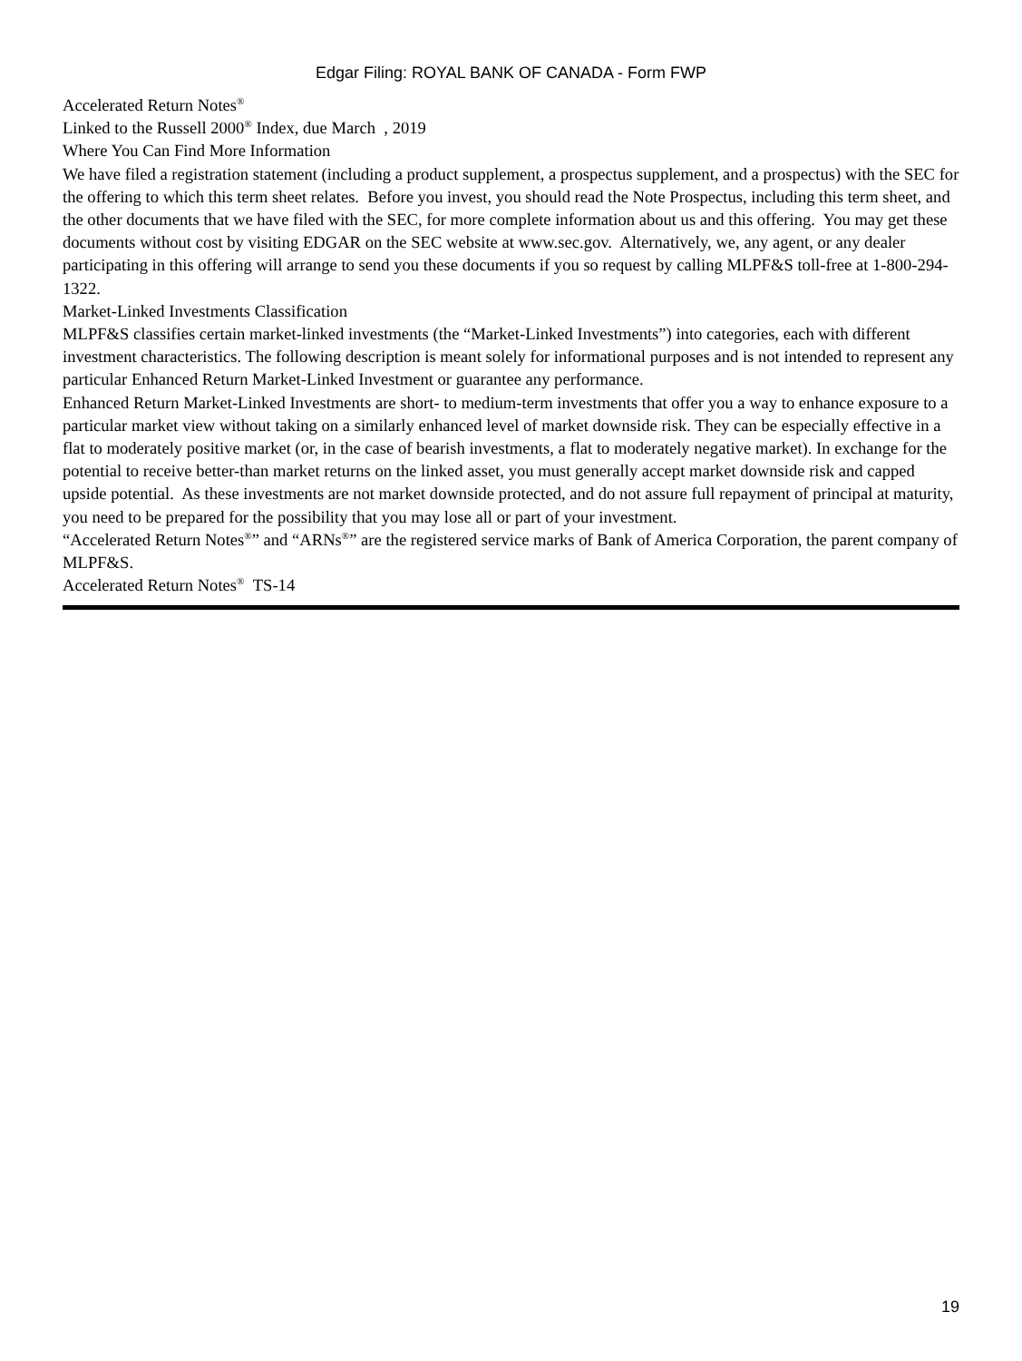Edgar Filing: ROYAL BANK OF CANADA - Form FWP
Accelerated Return Notes<sup>®</sup>
Linked to the Russell 2000<sup>®</sup> Index, due March , 2019
Where You Can Find More Information
We have filed a registration statement (including a product supplement, a prospectus supplement, and a prospectus) with the SEC for the offering to which this term sheet relates. Before you invest, you should read the Note Prospectus, including this term sheet, and the other documents that we have filed with the SEC, for more complete information about us and this offering. You may get these documents without cost by visiting EDGAR on the SEC website at www.sec.gov. Alternatively, we, any agent, or any dealer participating in this offering will arrange to send you these documents if you so request by calling MLPF&S toll-free at 1-800-294-1322.
Market-Linked Investments Classification
MLPF&S classifies certain market-linked investments (the “Market-Linked Investments”) into categories, each with different investment characteristics. The following description is meant solely for informational purposes and is not intended to represent any particular Enhanced Return Market-Linked Investment or guarantee any performance.
Enhanced Return Market-Linked Investments are short- to medium-term investments that offer you a way to enhance exposure to a particular market view without taking on a similarly enhanced level of market downside risk. They can be especially effective in a flat to moderately positive market (or, in the case of bearish investments, a flat to moderately negative market). In exchange for the potential to receive better-than market returns on the linked asset, you must generally accept market downside risk and capped upside potential. As these investments are not market downside protected, and do not assure full repayment of principal at maturity, you need to be prepared for the possibility that you may lose all or part of your investment.
“Accelerated Return Notes<sup>®</sup>” and “ARNs<sup>®</sup>” are the registered service marks of Bank of America Corporation, the parent company of MLPF&S.
Accelerated Return Notes<sup>®</sup> TS-14
19